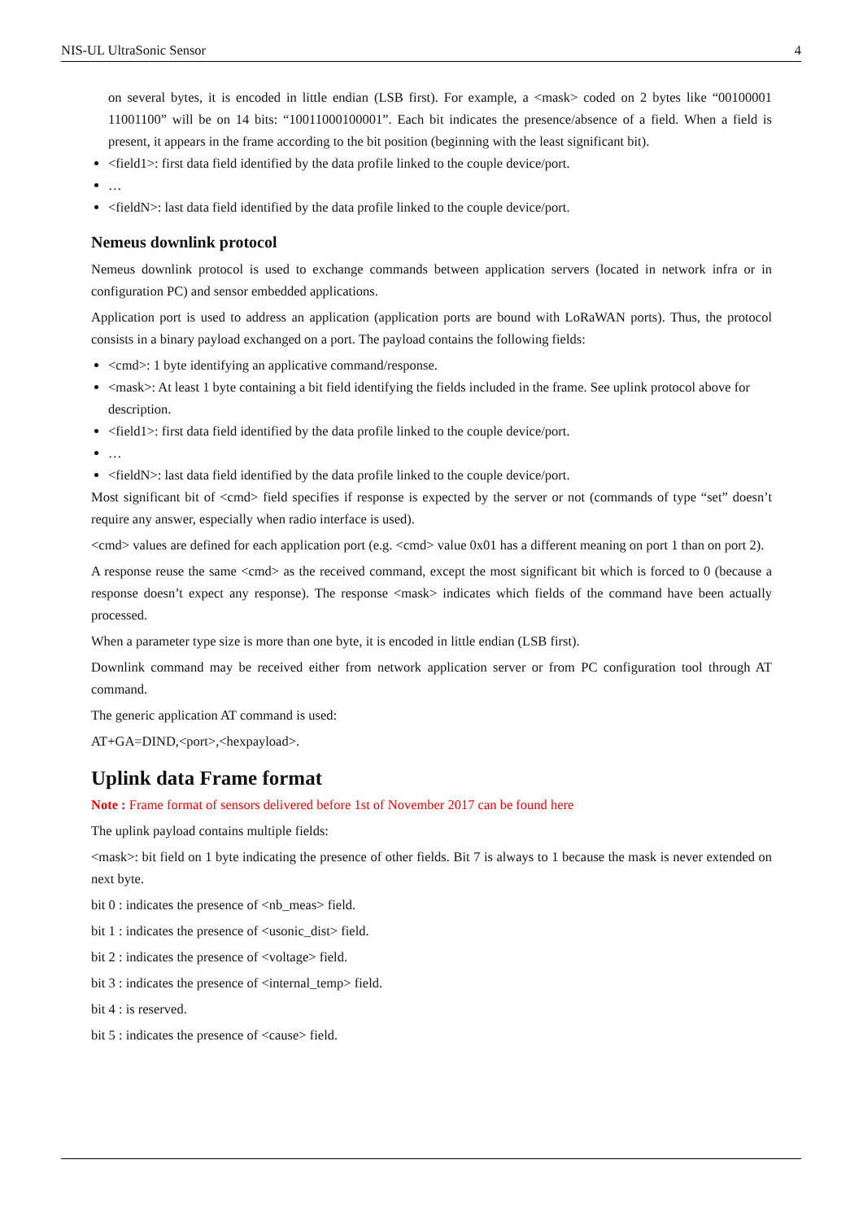NIS-UL UltraSonic Sensor 4
on several bytes, it is encoded in little endian (LSB first). For example, a <mask> coded on 2 bytes like “00100001 11001100” will be on 14 bits: “10011000100001”. Each bit indicates the presence/absence of a field. When a field is present, it appears in the frame according to the bit position (beginning with the least significant bit).
<field1>: first data field identified by the data profile linked to the couple device/port.
…
<fieldN>: last data field identified by the data profile linked to the couple device/port.
Nemeus downlink protocol
Nemeus downlink protocol is used to exchange commands between application servers (located in network infra or in configuration PC) and sensor embedded applications.
Application port is used to address an application (application ports are bound with LoRaWAN ports). Thus, the protocol consists in a binary payload exchanged on a port. The payload contains the following fields:
<cmd>: 1 byte identifying an applicative command/response.
<mask>: At least 1 byte containing a bit field identifying the fields included in the frame. See uplink protocol above for description.
<field1>: first data field identified by the data profile linked to the couple device/port.
…
<fieldN>: last data field identified by the data profile linked to the couple device/port.
Most significant bit of <cmd> field specifies if response is expected by the server or not (commands of type “set” doesn’t require any answer, especially when radio interface is used).
<cmd> values are defined for each application port (e.g. <cmd> value 0x01 has a different meaning on port 1 than on port 2).
A response reuse the same <cmd> as the received command, except the most significant bit which is forced to 0 (because a response doesn’t expect any response). The response <mask> indicates which fields of the command have been actually processed.
When a parameter type size is more than one byte, it is encoded in little endian (LSB first).
Downlink command may be received either from network application server or from PC configuration tool through AT command.
The generic application AT command is used:
AT+GA=DIND,<port>,<hexpayload>.
Uplink data Frame format
Note : Frame format of sensors delivered before 1st of November 2017 can be found here
The uplink payload contains multiple fields:
<mask>: bit field on 1 byte indicating the presence of other fields. Bit 7 is always to 1 because the mask is never extended on next byte.
bit 0 : indicates the presence of <nb_meas> field.
bit 1 : indicates the presence of <usonic_dist> field.
bit 2 : indicates the presence of <voltage> field.
bit 3 : indicates the presence of <internal_temp> field.
bit 4 : is reserved.
bit 5 : indicates the presence of <cause> field.